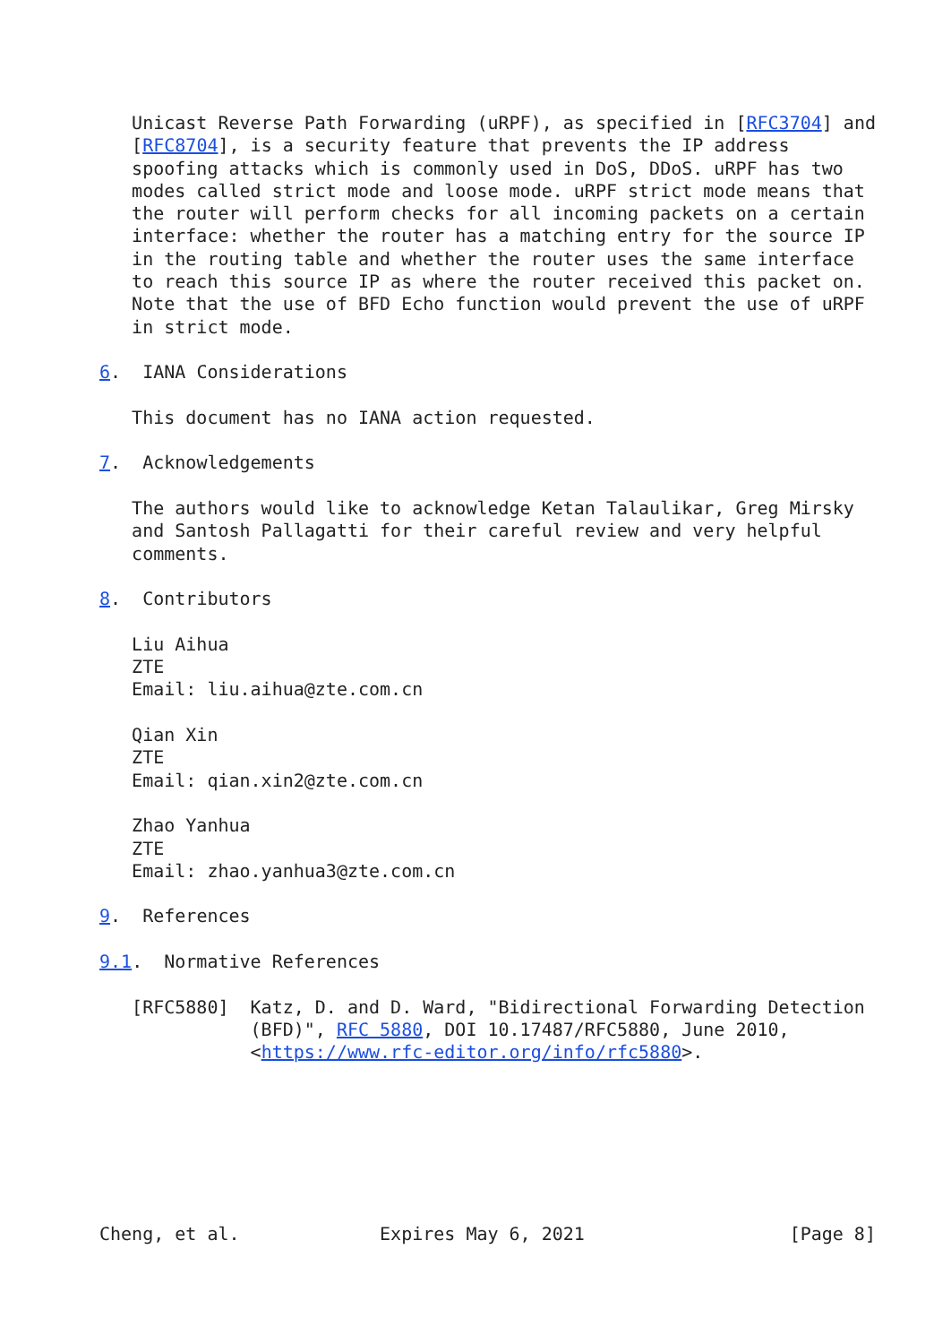Unicast Reverse Path Forwarding (uRPF), as specified in [RFC3704] and
   [RFC8704], is a security feature that prevents the IP address
   spoofing attacks which is commonly used in DoS, DDoS. uRPF has two
   modes called strict mode and loose mode. uRPF strict mode means that
   the router will perform checks for all incoming packets on a certain
   interface: whether the router has a matching entry for the source IP
   in the routing table and whether the router uses the same interface
   to reach this source IP as where the router received this packet on.
   Note that the use of BFD Echo function would prevent the use of uRPF
   in strict mode.

6.  IANA Considerations

   This document has no IANA action requested.

7.  Acknowledgements

   The authors would like to acknowledge Ketan Talaulikar, Greg Mirsky
   and Santosh Pallagatti for their careful review and very helpful
   comments.

8.  Contributors

   Liu Aihua
   ZTE
   Email: liu.aihua@zte.com.cn

   Qian Xin
   ZTE
   Email: qian.xin2@zte.com.cn

   Zhao Yanhua
   ZTE
   Email: zhao.yanhua3@zte.com.cn

9.  References

9.1.  Normative References

   [RFC5880]  Katz, D. and D. Ward, "Bidirectional Forwarding Detection
              (BFD)", RFC 5880, DOI 10.17487/RFC5880, June 2010,
              <https://www.rfc-editor.org/info/rfc5880>.







Cheng, et al.             Expires May 6, 2021                   [Page 8]